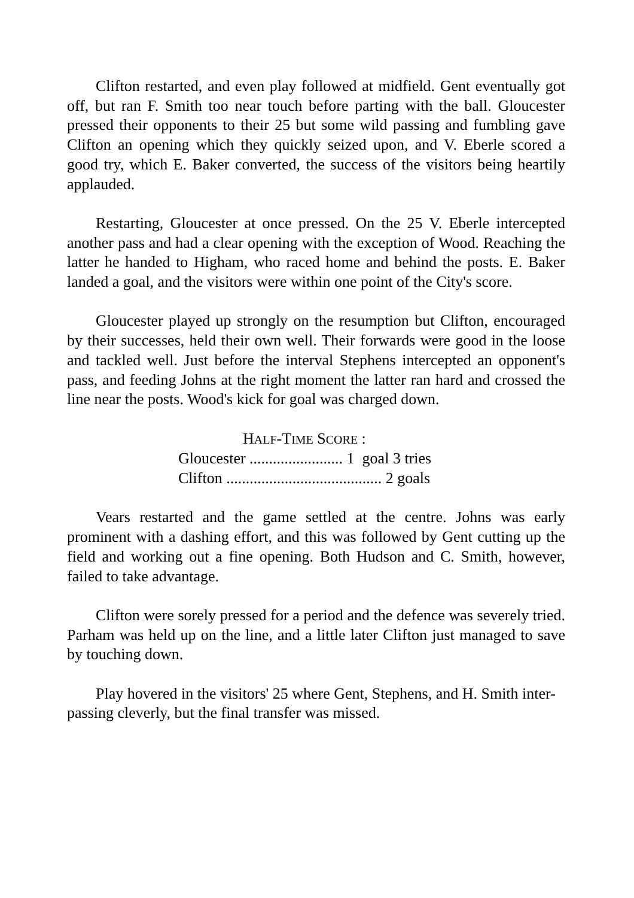Clifton restarted, and even play followed at midfield. Gent eventually got off, but ran F. Smith too near touch before parting with the ball. Gloucester pressed their opponents to their 25 but some wild passing and fumbling gave Clifton an opening which they quickly seized upon, and V. Eberle scored a good try, which E. Baker converted, the success of the visitors being heartily applauded.
Restarting, Gloucester at once pressed. On the 25 V. Eberle intercepted another pass and had a clear opening with the exception of Wood. Reaching the latter he handed to Higham, who raced home and behind the posts. E. Baker landed a goal, and the visitors were within one point of the City's score.
Gloucester played up strongly on the resumption but Clifton, encouraged by their successes, held their own well. Their forwards were good in the loose and tackled well. Just before the interval Stephens intercepted an opponent's pass, and feeding Johns at the right moment the latter ran hard and crossed the line near the posts. Wood's kick for goal was charged down.
HALF-TIME SCORE :
Gloucester ........................ 1 goal 3 tries
Clifton ........................................ 2 goals
Vears restarted and the game settled at the centre. Johns was early prominent with a dashing effort, and this was followed by Gent cutting up the field and working out a fine opening. Both Hudson and C. Smith, however, failed to take advantage.
Clifton were sorely pressed for a period and the defence was severely tried. Parham was held up on the line, and a little later Clifton just managed to save by touching down.
Play hovered in the visitors' 25 where Gent, Stephens, and H. Smith inter-passing cleverly, but the final transfer was missed.